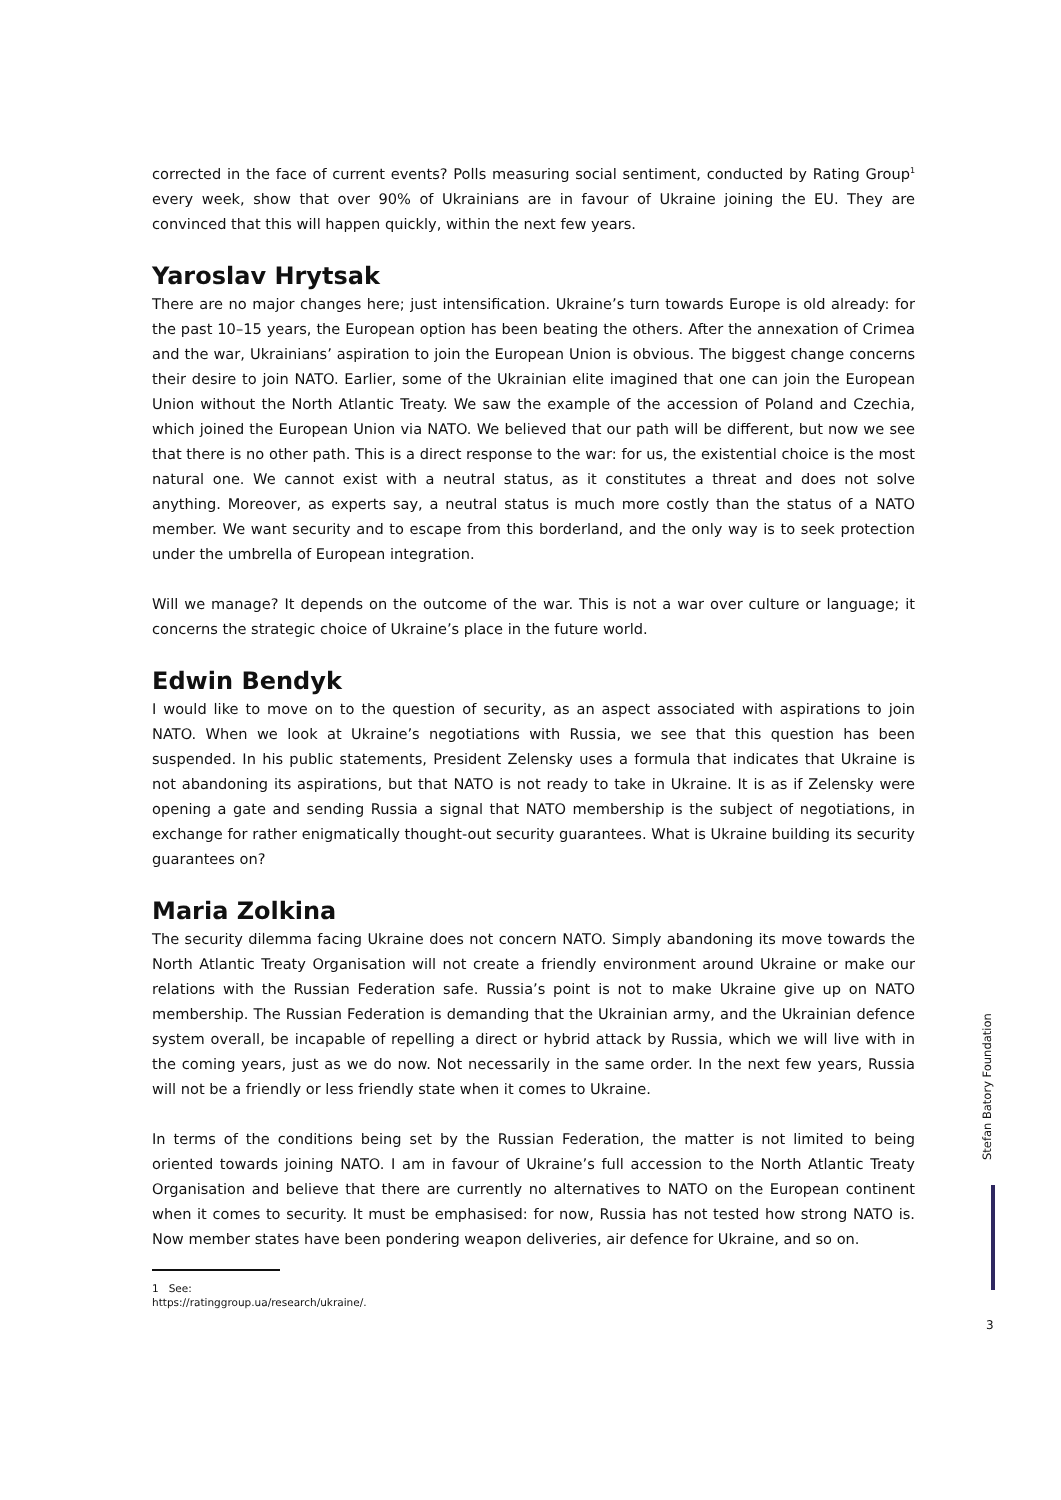corrected in the face of current events? Polls measuring social sentiment, conducted by Rating Group<sup>1</sup> every week, show that over 90% of Ukrainians are in favour of Ukraine joining the EU. They are convinced that this will happen quickly, within the next few years.
Yaroslav Hrytsak
There are no major changes here; just intensification. Ukraine’s turn towards Europe is old already: for the past 10–15 years, the European option has been beating the others. After the annexation of Crimea and the war, Ukrainians’ aspiration to join the European Union is obvious. The biggest change concerns their desire to join NATO. Earlier, some of the Ukrainian elite imagined that one can join the European Union without the North Atlantic Treaty. We saw the example of the accession of Poland and Czechia, which joined the European Union via NATO. We believed that our path will be different, but now we see that there is no other path. This is a direct response to the war: for us, the existential choice is the most natural one. We cannot exist with a neutral status, as it constitutes a threat and does not solve anything. Moreover, as experts say, a neutral status is much more costly than the status of a NATO member. We want security and to escape from this borderland, and the only way is to seek protection under the umbrella of European integration.
Will we manage? It depends on the outcome of the war. This is not a war over culture or language; it concerns the strategic choice of Ukraine’s place in the future world.
Edwin Bendyk
I would like to move on to the question of security, as an aspect associated with aspirations to join NATO. When we look at Ukraine’s negotiations with Russia, we see that this question has been suspended. In his public statements, President Zelensky uses a formula that indicates that Ukraine is not abandoning its aspirations, but that NATO is not ready to take in Ukraine. It is as if Zelensky were opening a gate and sending Russia a signal that NATO membership is the subject of negotiations, in exchange for rather enigmatically thought-out security guarantees. What is Ukraine building its security guarantees on?
Maria Zolkina
The security dilemma facing Ukraine does not concern NATO. Simply abandoning its move towards the North Atlantic Treaty Organisation will not create a friendly environment around Ukraine or make our relations with the Russian Federation safe. Russia’s point is not to make Ukraine give up on NATO membership. The Russian Federation is demanding that the Ukrainian army, and the Ukrainian defence system overall, be incapable of repelling a direct or hybrid attack by Russia, which we will live with in the coming years, just as we do now. Not necessarily in the same order. In the next few years, Russia will not be a friendly or less friendly state when it comes to Ukraine.
In terms of the conditions being set by the Russian Federation, the matter is not limited to being oriented towards joining NATO. I am in favour of Ukraine’s full accession to the North Atlantic Treaty Organisation and believe that there are currently no alternatives to NATO on the European continent when it comes to security. It must be emphasised: for now, Russia has not tested how strong NATO is. Now member states have been pondering weapon deliveries, air defence for Ukraine, and so on.
1 See: https://ratinggroup.ua/research/ukraine/.
Stefan Batory Foundation
3